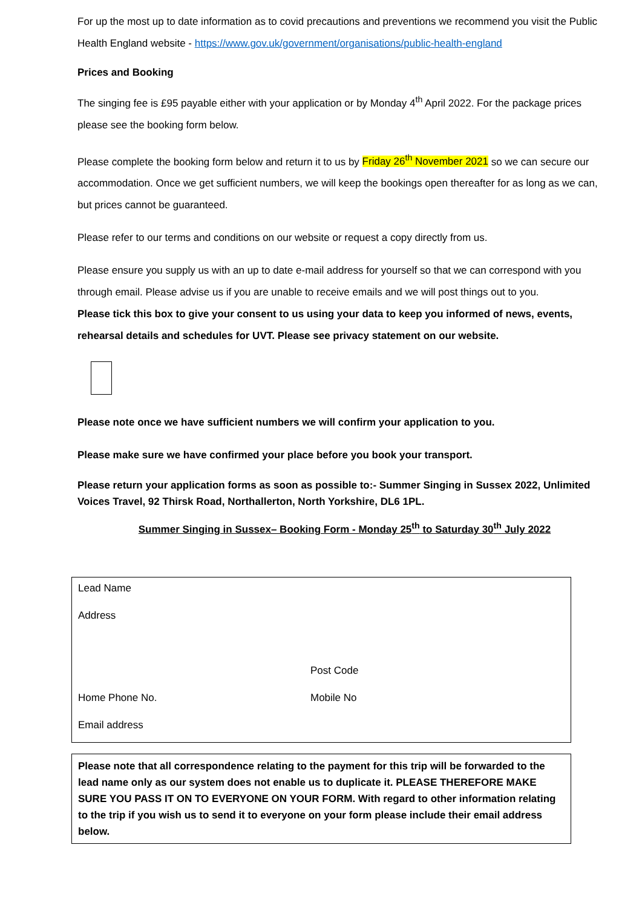For up the most up to date information as to covid precautions and preventions we recommend you visit the Public Health England website - https://www.gov.uk/government/organisations/public-health-england
Prices and Booking
The singing fee is £95 payable either with your application or by Monday 4<sup>th</sup> April 2022. For the package prices please see the booking form below.
Please complete the booking form below and return it to us by Friday 26<sup>th</sup> November 2021 so we can secure our accommodation. Once we get sufficient numbers, we will keep the bookings open thereafter for as long as we can, but prices cannot be guaranteed.
Please refer to our terms and conditions on our website or request a copy directly from us.
Please ensure you supply us with an up to date e-mail address for yourself so that we can correspond with you through email. Please advise us if you are unable to receive emails and we will post things out to you.
Please tick this box to give your consent to us using your data to keep you informed of news, events, rehearsal details and schedules for UVT. Please see privacy statement on our website.
Please note once we have sufficient numbers we will confirm your application to you.
Please make sure we have confirmed your place before you book your transport.
Please return your application forms as soon as possible to:- Summer Singing in Sussex 2022, Unlimited Voices Travel, 92 Thirsk Road, Northallerton, North Yorkshire, DL6 1PL.
Summer Singing in Sussex– Booking Form - Monday 25<sup>th</sup> to Saturday 30<sup>th</sup> July 2022
Lead Name
Address
Post Code
Home Phone No. Mobile No
Email address
Please note that all correspondence relating to the payment for this trip will be forwarded to the lead name only as our system does not enable us to duplicate it. PLEASE THEREFORE MAKE SURE YOU PASS IT ON TO EVERYONE ON YOUR FORM. With regard to other information relating to the trip if you wish us to send it to everyone on your form please include their email address below.